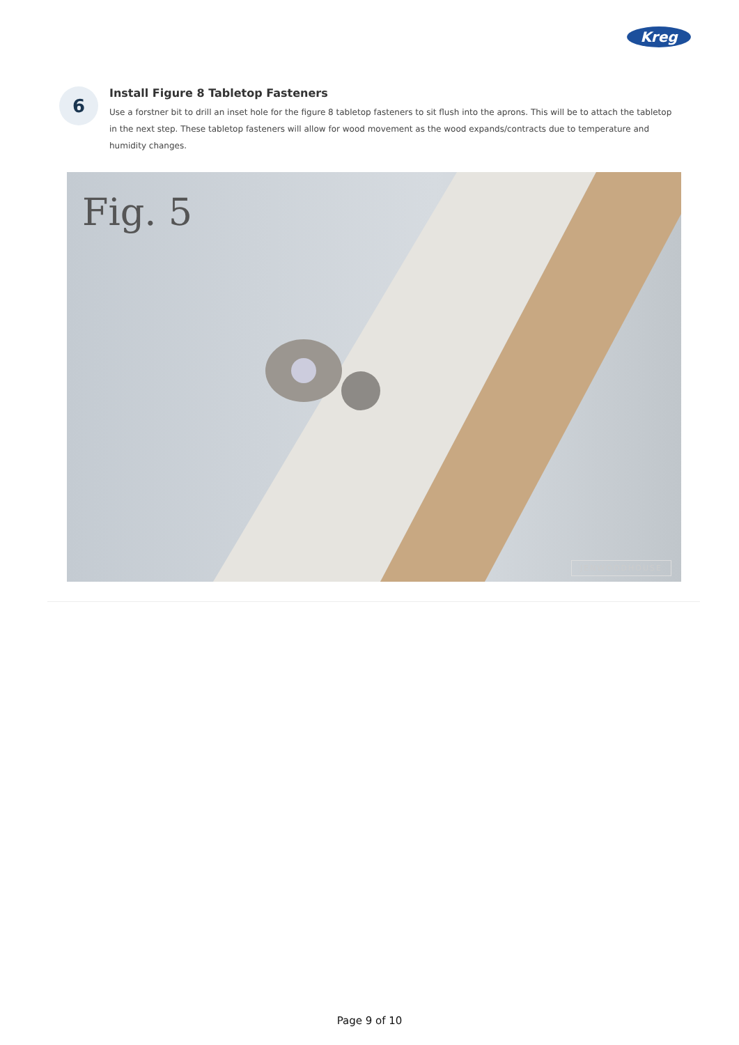Kreg
6
Install Figure 8 Tabletop Fasteners
Use a forstner bit to drill an inset hole for the figure 8 tabletop fasteners to sit flush into the aprons. This will be to attach the tabletop in the next step. These tabletop fasteners will allow for wood movement as the wood expands/contracts due to temperature and humidity changes.
Fig. 5
JENWOODHOUSE
Page 9 of 10